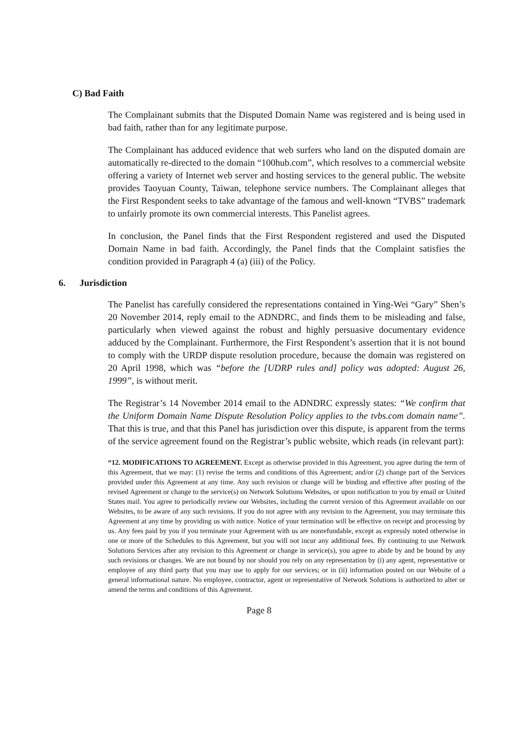C) Bad Faith
The Complainant submits that the Disputed Domain Name was registered and is being used in bad faith, rather than for any legitimate purpose.
The Complainant has adduced evidence that web surfers who land on the disputed domain are automatically re-directed to the domain “100hub.com”, which resolves to a commercial website offering a variety of Internet web server and hosting services to the general public. The website provides Taoyuan County, Taiwan, telephone service numbers. The Complainant alleges that the First Respondent seeks to take advantage of the famous and well-known “TVBS” trademark to unfairly promote its own commercial interests. This Panelist agrees.
In conclusion, the Panel finds that the First Respondent registered and used the Disputed Domain Name in bad faith. Accordingly, the Panel finds that the Complaint satisfies the condition provided in Paragraph 4 (a) (iii) of the Policy.
6. Jurisdiction
The Panelist has carefully considered the representations contained in Ying-Wei “Gary” Shen’s 20 November 2014, reply email to the ADNDRC, and finds them to be misleading and false, particularly when viewed against the robust and highly persuasive documentary evidence adduced by the Complainant. Furthermore, the First Respondent’s assertion that it is not bound to comply with the URDP dispute resolution procedure, because the domain was registered on 20 April 1998, which was “before the [UDRP rules and] policy was adopted: August 26, 1999”, is without merit.
The Registrar’s 14 November 2014 email to the ADNDRC expressly states: “We confirm that the Uniform Domain Name Dispute Resolution Policy applies to the tvbs.com domain name”. That this is true, and that this Panel has jurisdiction over this dispute, is apparent from the terms of the service agreement found on the Registrar’s public website, which reads (in relevant part):
“12. MODIFICATIONS TO AGREEMENT. Except as otherwise provided in this Agreement, you agree during the term of this Agreement, that we may: (1) revise the terms and conditions of this Agreement; and/or (2) change part of the Services provided under this Agreement at any time. Any such revision or change will be binding and effective after posting of the revised Agreement or change to the service(s) on Network Solutions Websites, or upon notification to you by email or United States mail. You agree to periodically review our Websites, including the current version of this Agreement available on our Websites, to be aware of any such revisions. If you do not agree with any revision to the Agreement, you may terminate this Agreement at any time by providing us with notice. Notice of your termination will be effective on receipt and processing by us. Any fees paid by you if you terminate your Agreement with us are nonrefundable, except as expressly noted otherwise in one or more of the Schedules to this Agreement, but you will not incur any additional fees. By continuing to use Network Solutions Services after any revision to this Agreement or change in service(s), you agree to abide by and be bound by any such revisions or changes. We are not bound by nor should you rely on any representation by (i) any agent, representative or employee of any third party that you may use to apply for our services; or in (ii) information posted on our Website of a general informational nature. No employee, contractor, agent or representative of Network Solutions is authorized to alter or amend the terms and conditions of this Agreement.
Page 8